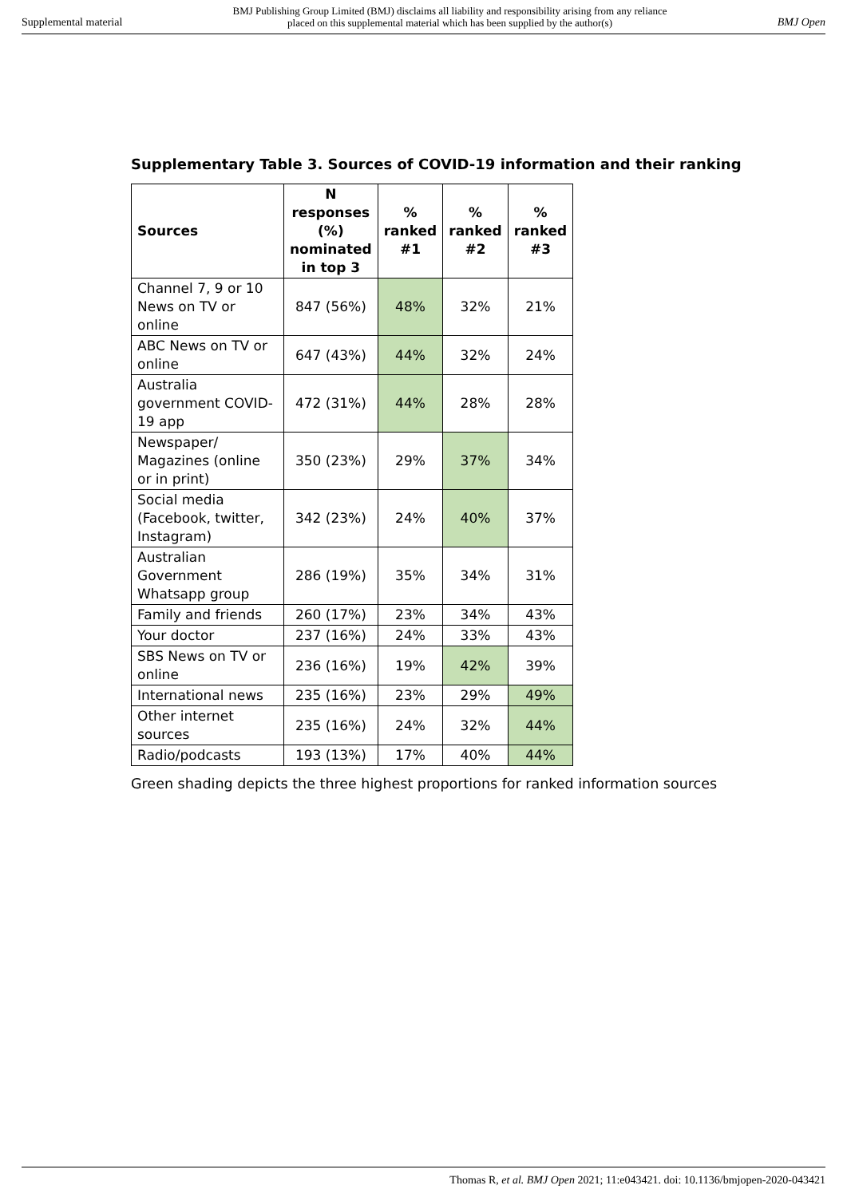Supplemental material BMJ Publishing Group Limited (BMJ) disclaims all liability and responsibility arising from any reliance
placed on this supplemental material which has been supplied by the author(s) BMJ Open
Supplementary Table 3. Sources of COVID-19 information and their ranking
| Sources | N responses (%) nominated in top 3 | % ranked #1 | % ranked #2 | % ranked #3 |
| --- | --- | --- | --- | --- |
| Channel 7, 9 or 10 News on TV or online | 847 (56%) | 48% | 32% | 21% |
| ABC News on TV or online | 647 (43%) | 44% | 32% | 24% |
| Australia government COVID-19 app | 472 (31%) | 44% | 28% | 28% |
| Newspaper/ Magazines (online or in print) | 350 (23%) | 29% | 37% | 34% |
| Social media (Facebook, twitter, Instagram) | 342 (23%) | 24% | 40% | 37% |
| Australian Government Whatsapp group | 286 (19%) | 35% | 34% | 31% |
| Family and friends | 260 (17%) | 23% | 34% | 43% |
| Your doctor | 237 (16%) | 24% | 33% | 43% |
| SBS News on TV or online | 236 (16%) | 19% | 42% | 39% |
| International news | 235 (16%) | 23% | 29% | 49% |
| Other internet sources | 235 (16%) | 24% | 32% | 44% |
| Radio/podcasts | 193 (13%) | 17% | 40% | 44% |
Green shading depicts the three highest proportions for ranked information sources
Thomas R, et al. BMJ Open 2021; 11:e043421. doi: 10.1136/bmjopen-2020-043421